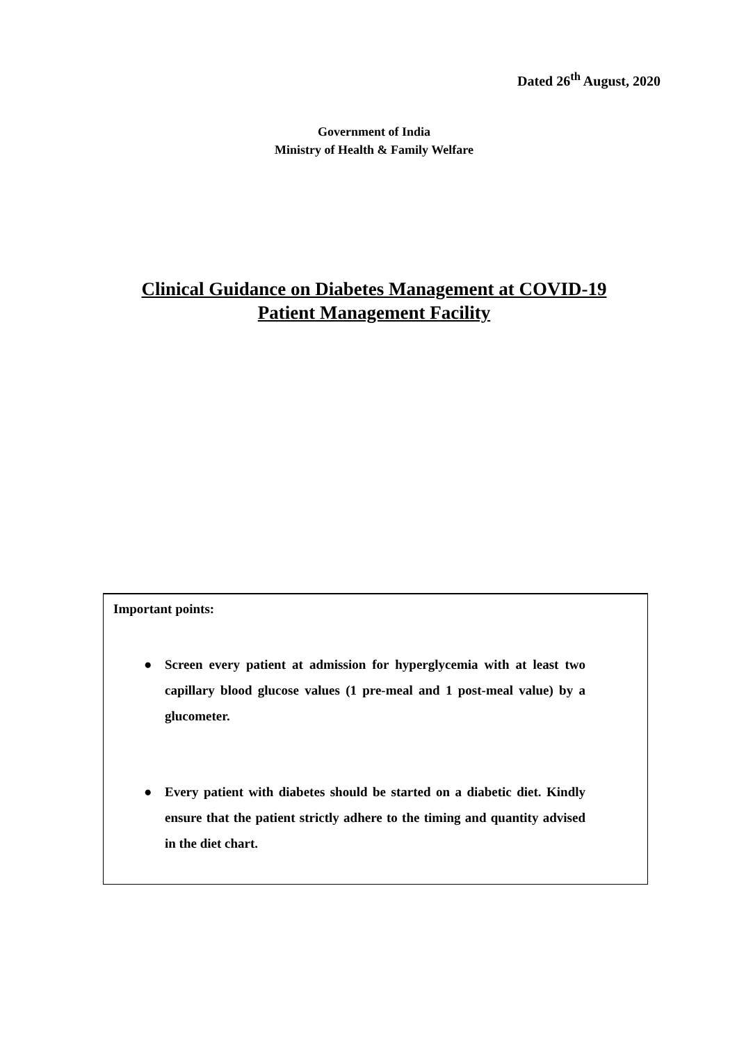Dated 26<sup>th</sup> August, 2020
Government of India
Ministry of Health & Family Welfare
Clinical Guidance on Diabetes Management at COVID-19
Patient Management Facility
Important points:
● Screen every patient at admission for hyperglycemia with at least two capillary blood glucose values (1 pre-meal and 1 post-meal value) by a glucometer.
● Every patient with diabetes should be started on a diabetic diet. Kindly ensure that the patient strictly adhere to the timing and quantity advised in the diet chart.